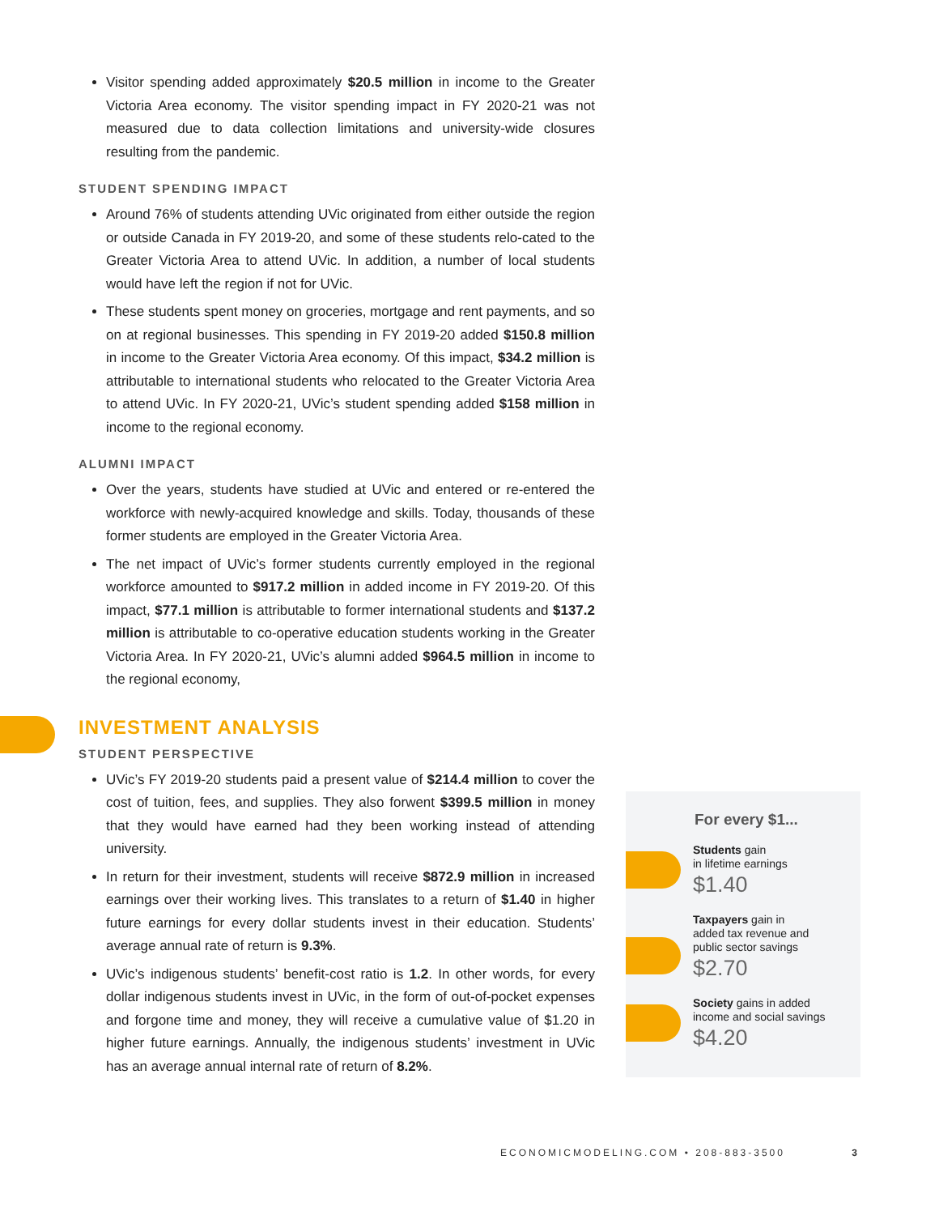Visitor spending added approximately $20.5 million in income to the Greater Victoria Area economy. The visitor spending impact in FY 2020-21 was not measured due to data collection limitations and university-wide closures resulting from the pandemic.
STUDENT SPENDING IMPACT
Around 76% of students attending UVic originated from either outside the region or outside Canada in FY 2019-20, and some of these students relo-cated to the Greater Victoria Area to attend UVic. In addition, a number of local students would have left the region if not for UVic.
These students spent money on groceries, mortgage and rent payments, and so on at regional businesses. This spending in FY 2019-20 added $150.8 million in income to the Greater Victoria Area economy. Of this impact, $34.2 million is attributable to international students who relocated to the Greater Victoria Area to attend UVic. In FY 2020-21, UVic’s student spending added $158 million in income to the regional economy.
ALUMNI IMPACT
Over the years, students have studied at UVic and entered or re-entered the workforce with newly-acquired knowledge and skills. Today, thousands of these former students are employed in the Greater Victoria Area.
The net impact of UVic’s former students currently employed in the regional workforce amounted to $917.2 million in added income in FY 2019-20. Of this impact, $77.1 million is attributable to former international students and $137.2 million is attributable to co-operative education students working in the Greater Victoria Area. In FY 2020-21, UVic’s alumni added $964.5 million in income to the regional economy,
INVESTMENT ANALYSIS
STUDENT PERSPECTIVE
UVic’s FY 2019-20 students paid a present value of $214.4 million to cover the cost of tuition, fees, and supplies. They also forwent $399.5 million in money that they would have earned had they been working instead of attending university.
In return for their investment, students will receive $872.9 million in increased earnings over their working lives. This translates to a return of $1.40 in higher future earnings for every dollar students invest in their education. Students’ average annual rate of return is 9.3%.
UVic’s indigenous students’ benefit-cost ratio is 1.2. In other words, for every dollar indigenous students invest in UVic, in the form of out-of-pocket expenses and forgone time and money, they will receive a cumulative value of $1.20 in higher future earnings. Annually, the indigenous students’ investment in UVic has an average annual internal rate of return of 8.2%.
For every $1...
Students gain
in lifetime earnings
$1.40
Taxpayers gain in
added tax revenue and
public sector savings
$2.70
Society gains in added
income and social savings
$4.20
ECONOMICMODELING.COM • 208-883-3500 3